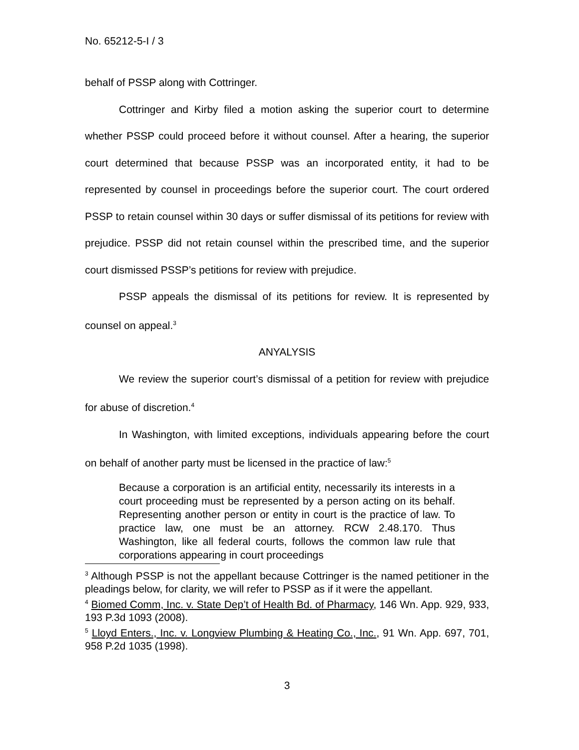No. 65212-5-I / 3
behalf of PSSP along with Cottringer.
Cottringer and Kirby filed a motion asking the superior court to determine whether PSSP could proceed before it without counsel. After a hearing, the superior court determined that because PSSP was an incorporated entity, it had to be represented by counsel in proceedings before the superior court. The court ordered PSSP to retain counsel within 30 days or suffer dismissal of its petitions for review with prejudice. PSSP did not retain counsel within the prescribed time, and the superior court dismissed PSSP’s petitions for review with prejudice.
PSSP appeals the dismissal of its petitions for review. It is represented by counsel on appeal.<sup>3</sup>
ANYALYSIS
We review the superior court’s dismissal of a petition for review with prejudice for abuse of discretion.<sup>4</sup>
In Washington, with limited exceptions, individuals appearing before the court on behalf of another party must be licensed in the practice of law:<sup>5</sup>
Because a corporation is an artificial entity, necessarily its interests in a court proceeding must be represented by a person acting on its behalf. Representing another person or entity in court is the practice of law. To practice law, one must be an attorney. RCW 2.48.170. Thus Washington, like all federal courts, follows the common law rule that corporations appearing in court proceedings
<sup>3</sup> Although PSSP is not the appellant because Cottringer is the named petitioner in the pleadings below, for clarity, we will refer to PSSP as if it were the appellant.
<sup>4</sup> Biomed Comm, Inc. v. State Dep’t of Health Bd. of Pharmacy, 146 Wn. App. 929, 933, 193 P.3d 1093 (2008).
<sup>5</sup> Lloyd Enters., Inc. v. Longview Plumbing & Heating Co., Inc., 91 Wn. App. 697, 701, 958 P.2d 1035 (1998).
3